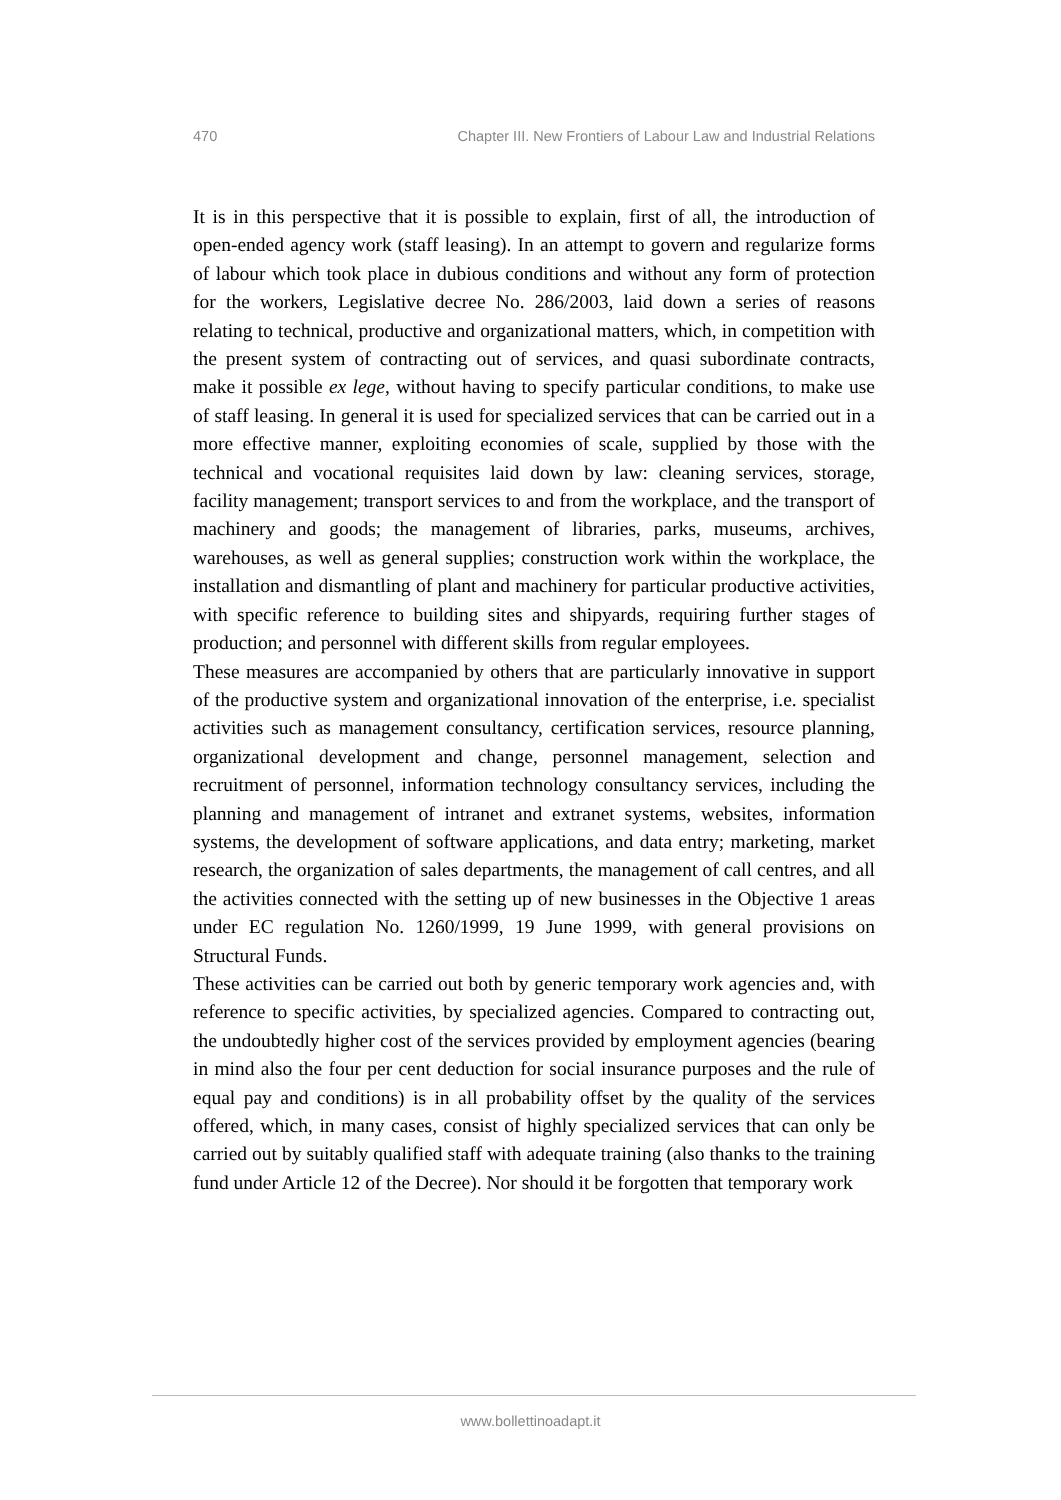470 Chapter III. New Frontiers of Labour Law and Industrial Relations
It is in this perspective that it is possible to explain, first of all, the introduction of open-ended agency work (staff leasing). In an attempt to govern and regularize forms of labour which took place in dubious conditions and without any form of protection for the workers, Legislative decree No. 286/2003, laid down a series of reasons relating to technical, productive and organizational matters, which, in competition with the present system of contracting out of services, and quasi subordinate contracts, make it possible ex lege, without having to specify particular conditions, to make use of staff leasing. In general it is used for specialized services that can be carried out in a more effective manner, exploiting economies of scale, supplied by those with the technical and vocational requisites laid down by law: cleaning services, storage, facility management; transport services to and from the workplace, and the transport of machinery and goods; the management of libraries, parks, museums, archives, warehouses, as well as general supplies; construction work within the workplace, the installation and dismantling of plant and machinery for particular productive activities, with specific reference to building sites and shipyards, requiring further stages of production; and personnel with different skills from regular employees.
These measures are accompanied by others that are particularly innovative in support of the productive system and organizational innovation of the enterprise, i.e. specialist activities such as management consultancy, certification services, resource planning, organizational development and change, personnel management, selection and recruitment of personnel, information technology consultancy services, including the planning and management of intranet and extranet systems, websites, information systems, the development of software applications, and data entry; marketing, market research, the organization of sales departments, the management of call centres, and all the activities connected with the setting up of new businesses in the Objective 1 areas under EC regulation No. 1260/1999, 19 June 1999, with general provisions on Structural Funds.
These activities can be carried out both by generic temporary work agencies and, with reference to specific activities, by specialized agencies. Compared to contracting out, the undoubtedly higher cost of the services provided by employment agencies (bearing in mind also the four per cent deduction for social insurance purposes and the rule of equal pay and conditions) is in all probability offset by the quality of the services offered, which, in many cases, consist of highly specialized services that can only be carried out by suitably qualified staff with adequate training (also thanks to the training fund under Article 12 of the Decree). Nor should it be forgotten that temporary work
www.bollettinoadapt.it